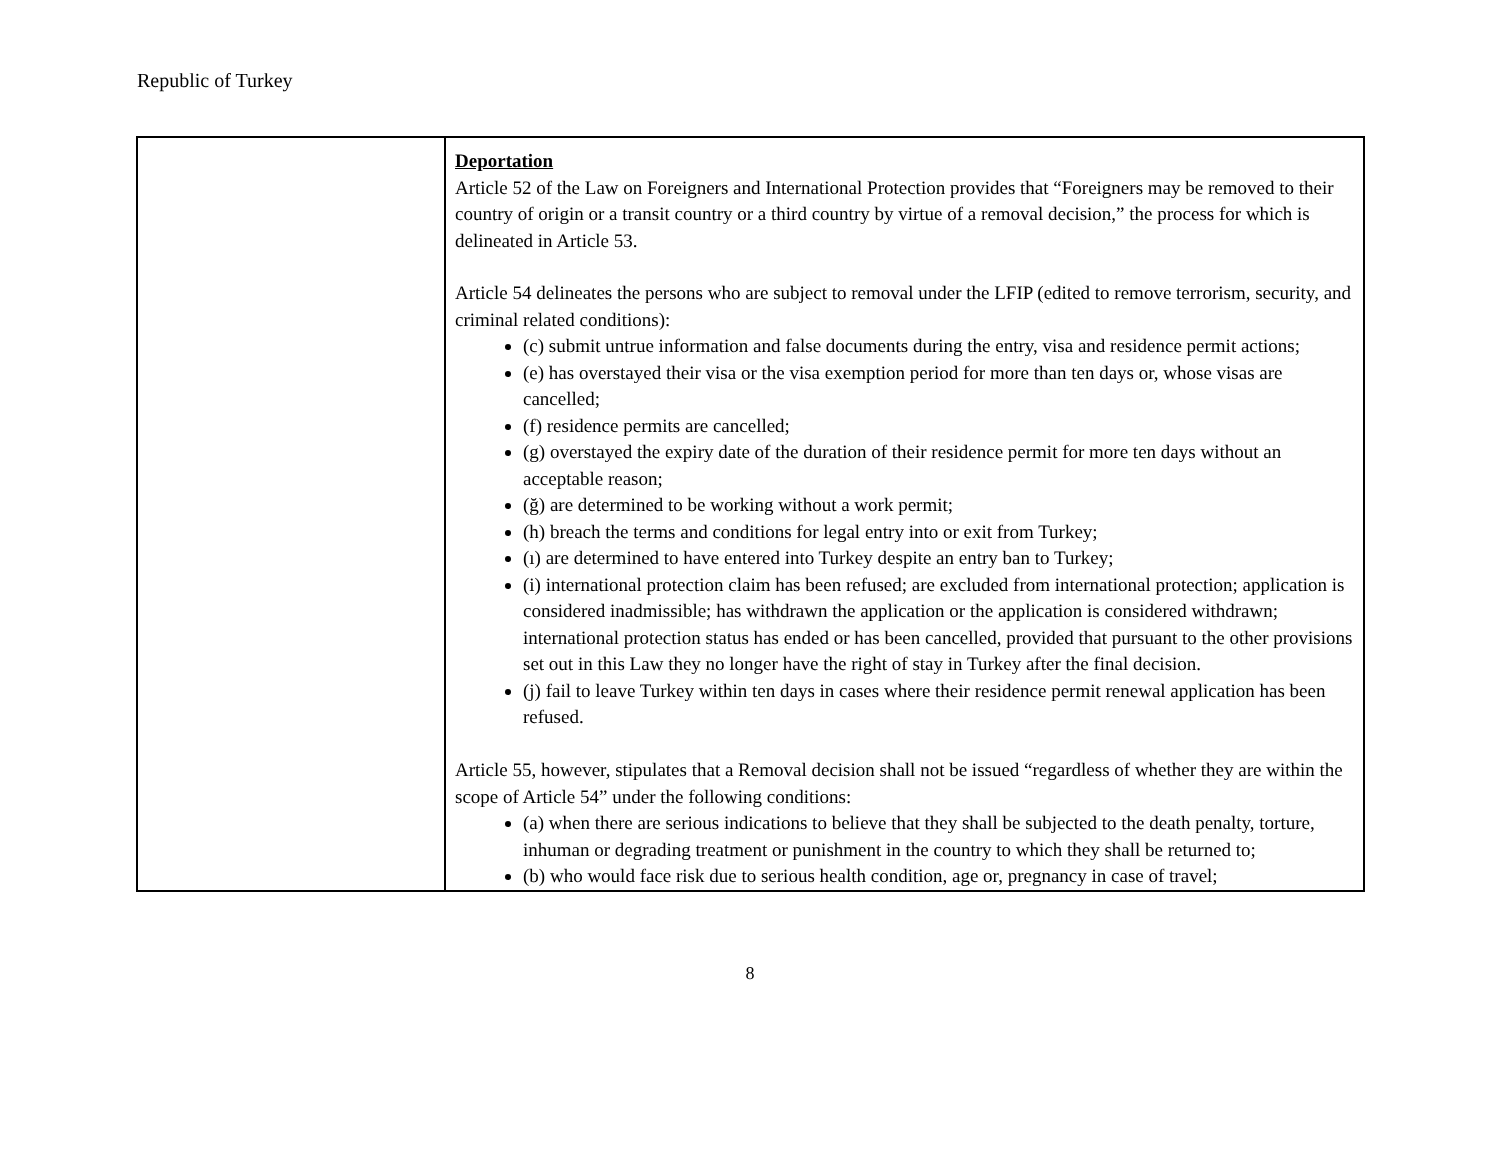Republic of Turkey
| | Deportation Article 52 of the Law on Foreigners and International Protection provides that “Foreigners may be removed to their country of origin or a transit country or a third country by virtue of a removal decision,” the process for which is delineated in Article 53. Article 54 delineates the persons who are subject to removal under the LFIP (edited to remove terrorism, security, and criminal related conditions): (c) submit untrue information and false documents during the entry, visa and residence permit actions; (e) has overstayed their visa or the visa exemption period for more than ten days or, whose visas are cancelled; (f) residence permits are cancelled; (g) overstayed the expiry date of the duration of their residence permit for more ten days without an acceptable reason; (ğ) are determined to be working without a work permit; (h) breach the terms and conditions for legal entry into or exit from Turkey; (ı) are determined to have entered into Turkey despite an entry ban to Turkey; (i) international protection claim has been refused; are excluded from international protection; application is considered inadmissible; has withdrawn the application or the application is considered withdrawn; international protection status has ended or has been cancelled, provided that pursuant to the other provisions set out in this Law they no longer have the right of stay in Turkey after the final decision. (j) fail to leave Turkey within ten days in cases where their residence permit renewal application has been refused. Article 55, however, stipulates that a Removal decision shall not be issued “regardless of whether they are within the scope of Article 54” under the following conditions: (a) when there are serious indications to believe that they shall be subjected to the death penalty, torture, inhuman or degrading treatment or punishment in the country to which they shall be returned to; (b) who would face risk due to serious health condition, age or, pregnancy in case of travel; |
8